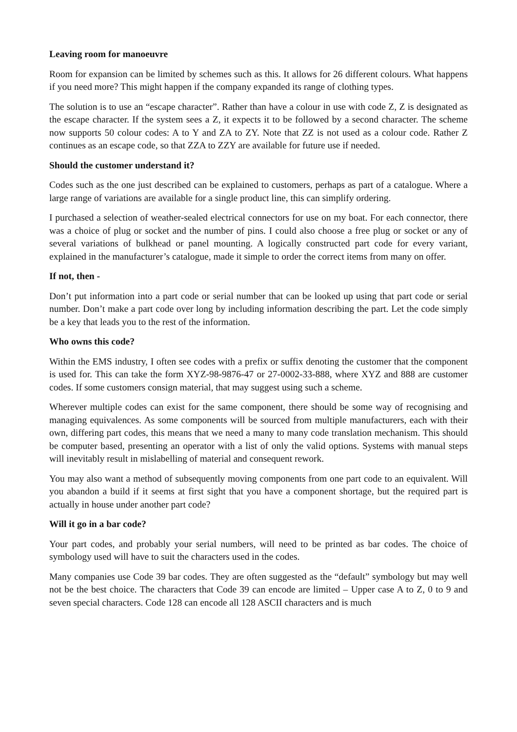Leaving room for manoeuvre
Room for expansion can be limited by schemes such as this. It allows for 26 different colours. What happens if you need more? This might happen if the company expanded its range of clothing types.
The solution is to use an “escape character”. Rather than have a colour in use with code Z, Z is designated as the escape character. If the system sees a Z, it expects it to be followed by a second character. The scheme now supports 50 colour codes: A to Y and ZA to ZY. Note that ZZ is not used as a colour code. Rather Z continues as an escape code, so that ZZA to ZZY are available for future use if needed.
Should the customer understand it?
Codes such as the one just described can be explained to customers, perhaps as part of a catalogue. Where a large range of variations are available for a single product line, this can simplify ordering.
I purchased a selection of weather-sealed electrical connectors for use on my boat. For each connector, there was a choice of plug or socket and the number of pins. I could also choose a free plug or socket or any of several variations of bulkhead or panel mounting. A logically constructed part code for every variant, explained in the manufacturer’s catalogue, made it simple to order the correct items from many on offer.
If not, then -
Don’t put information into a part code or serial number that can be looked up using that part code or serial number. Don’t make a part code over long by including information describing the part. Let the code simply be a key that leads you to the rest of the information.
Who owns this code?
Within the EMS industry, I often see codes with a prefix or suffix denoting the customer that the component is used for. This can take the form XYZ-98-9876-47 or 27-0002-33-888, where XYZ and 888 are customer codes. If some customers consign material, that may suggest using such a scheme.
Wherever multiple codes can exist for the same component, there should be some way of recognising and managing equivalences. As some components will be sourced from multiple manufacturers, each with their own, differing part codes, this means that we need a many to many code translation mechanism. This should be computer based, presenting an operator with a list of only the valid options. Systems with manual steps will inevitably result in mislabelling of material and consequent rework.
You may also want a method of subsequently moving components from one part code to an equivalent. Will you abandon a build if it seems at first sight that you have a component shortage, but the required part is actually in house under another part code?
Will it go in a bar code?
Your part codes, and probably your serial numbers, will need to be printed as bar codes. The choice of symbology used will have to suit the characters used in the codes.
Many companies use Code 39 bar codes. They are often suggested as the “default” symbology but may well not be the best choice. The characters that Code 39 can encode are limited – Upper case A to Z, 0 to 9 and seven special characters. Code 128 can encode all 128 ASCII characters and is much